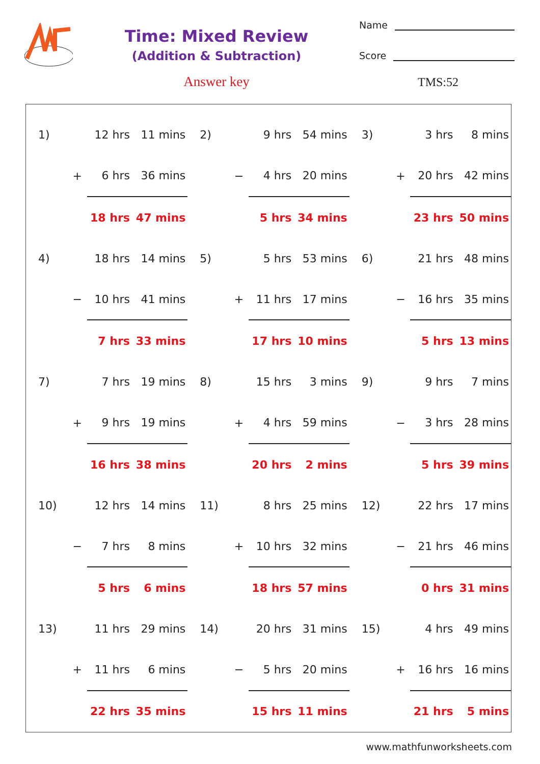Time: Mixed Review
(Addition & Subtraction)
Answer key
Name
Score
TMS:52
| 1) | | 12 hrs | 11 mins |
| | + | 6 hrs | 36 mins |
| | | 18 hrs | 47 mins |
| 2) | | 9 hrs | 54 mins |
| | − | 4 hrs | 20 mins |
| | | 5 hrs | 34 mins |
| 3) | | 3 hrs | 8 mins |
| | + | 20 hrs | 42 mins |
| | | 23 hrs | 50 mins |
| 4) | | 18 hrs | 14 mins |
| | − | 10 hrs | 41 mins |
| | | 7 hrs | 33 mins |
| 5) | | 5 hrs | 53 mins |
| | + | 11 hrs | 17 mins |
| | | 17 hrs | 10 mins |
| 6) | | 21 hrs | 48 mins |
| | − | 16 hrs | 35 mins |
| | | 5 hrs | 13 mins |
| 7) | | 7 hrs | 19 mins |
| | + | 9 hrs | 19 mins |
| | | 16 hrs | 38 mins |
| 8) | | 15 hrs | 3 mins |
| | + | 4 hrs | 59 mins |
| | | 20 hrs | 2 mins |
| 9) | | 9 hrs | 7 mins |
| | − | 3 hrs | 28 mins |
| | | 5 hrs | 39 mins |
| 10) | | 12 hrs | 14 mins |
| | − | 7 hrs | 8 mins |
| | | 5 hrs | 6 mins |
| 11) | | 8 hrs | 25 mins |
| | + | 10 hrs | 32 mins |
| | | 18 hrs | 57 mins |
| 12) | | 22 hrs | 17 mins |
| | − | 21 hrs | 46 mins |
| | | 0 hrs | 31 mins |
| 13) | | 11 hrs | 29 mins |
| | + | 11 hrs | 6 mins |
| | | 22 hrs | 35 mins |
| 14) | | 20 hrs | 31 mins |
| | − | 5 hrs | 20 mins |
| | | 15 hrs | 11 mins |
| 15) | | 4 hrs | 49 mins |
| | + | 16 hrs | 16 mins |
| | | 21 hrs | 5 mins |
www.mathfunworksheets.com